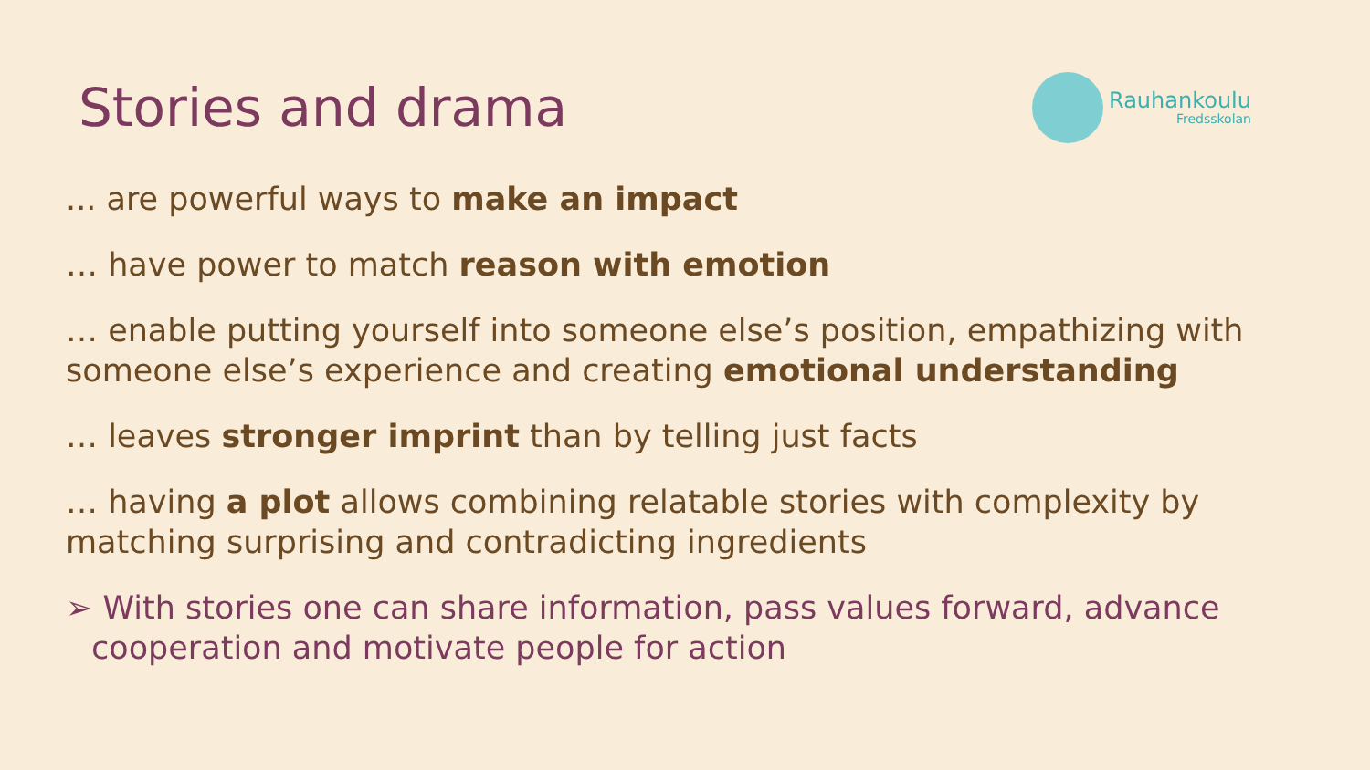Stories and drama
Rauhankoulu
Fredsskolan
... are powerful ways to make an impact
… have power to match reason with emotion
… enable putting yourself into someone else’s position, empathizing with someone else’s experience and creating emotional understanding
… leaves stronger imprint than by telling just facts
… having a plot allows combining relatable stories with complexity by matching surprising and contradicting ingredients
➢ With stories one can share information, pass values forward, advance cooperation and motivate people for action